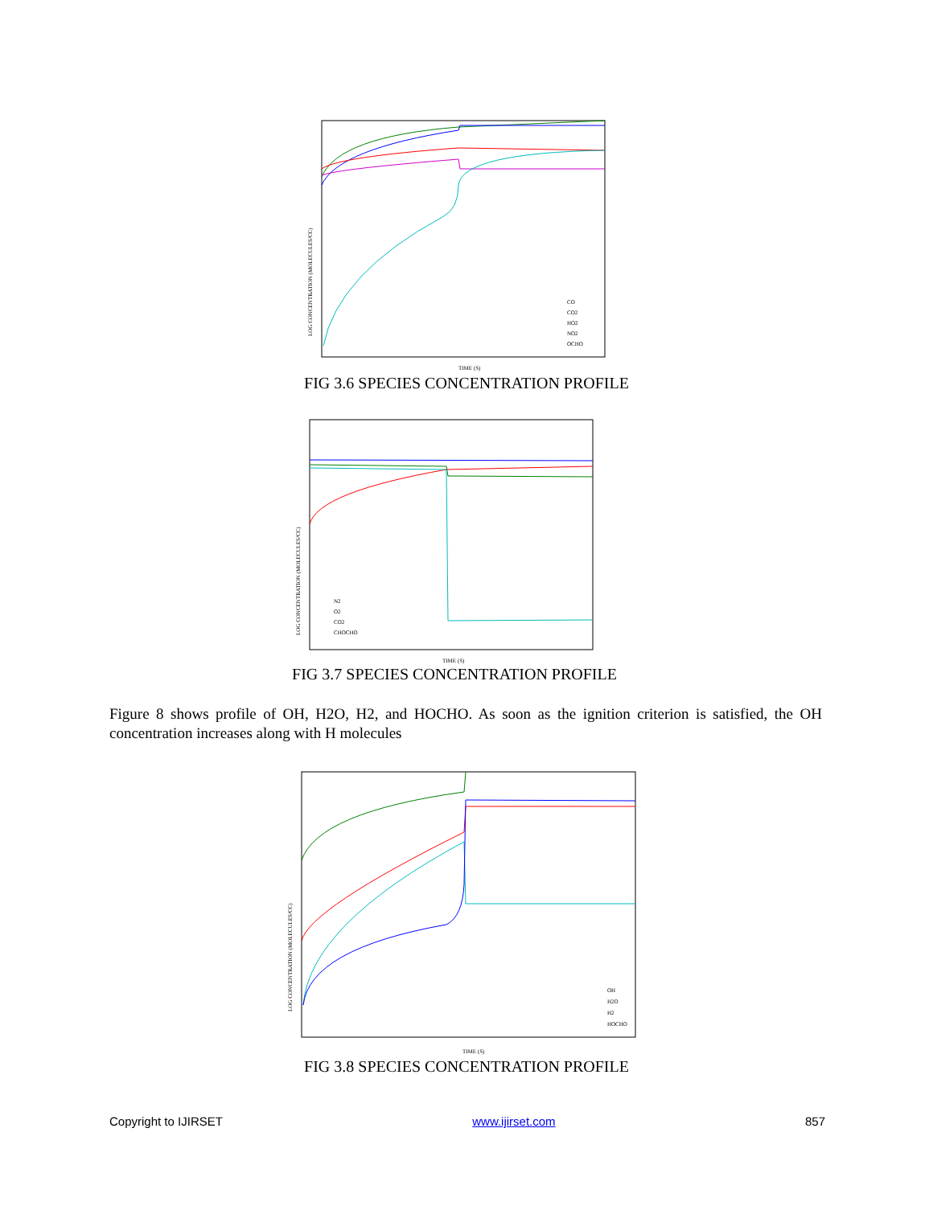LOG CONCENTRATION (MOLECULES/CC)
TIME (S)
CO
CO2
HO2
NO2
OCHO
FIG 3.6 SPECIES CONCENTRATION PROFILE
LOG CONCENTRATION (MOLECULES/CC)
TIME (S)
N2
O2
CO2
CHOCHO
FIG 3.7 SPECIES CONCENTRATION PROFILE
Figure 8 shows profile of OH, H2O, H2, and HOCHO. As soon as the ignition criterion is satisfied, the OH concentration increases along with H molecules
LOG CONCENTRATION (MOLECULES/CC)
TIME (S)
OH
H2O
H2
HOCHO
FIG 3.8 SPECIES CONCENTRATION PROFILE
Copyright to IJIRSET www.ijirset.com 857